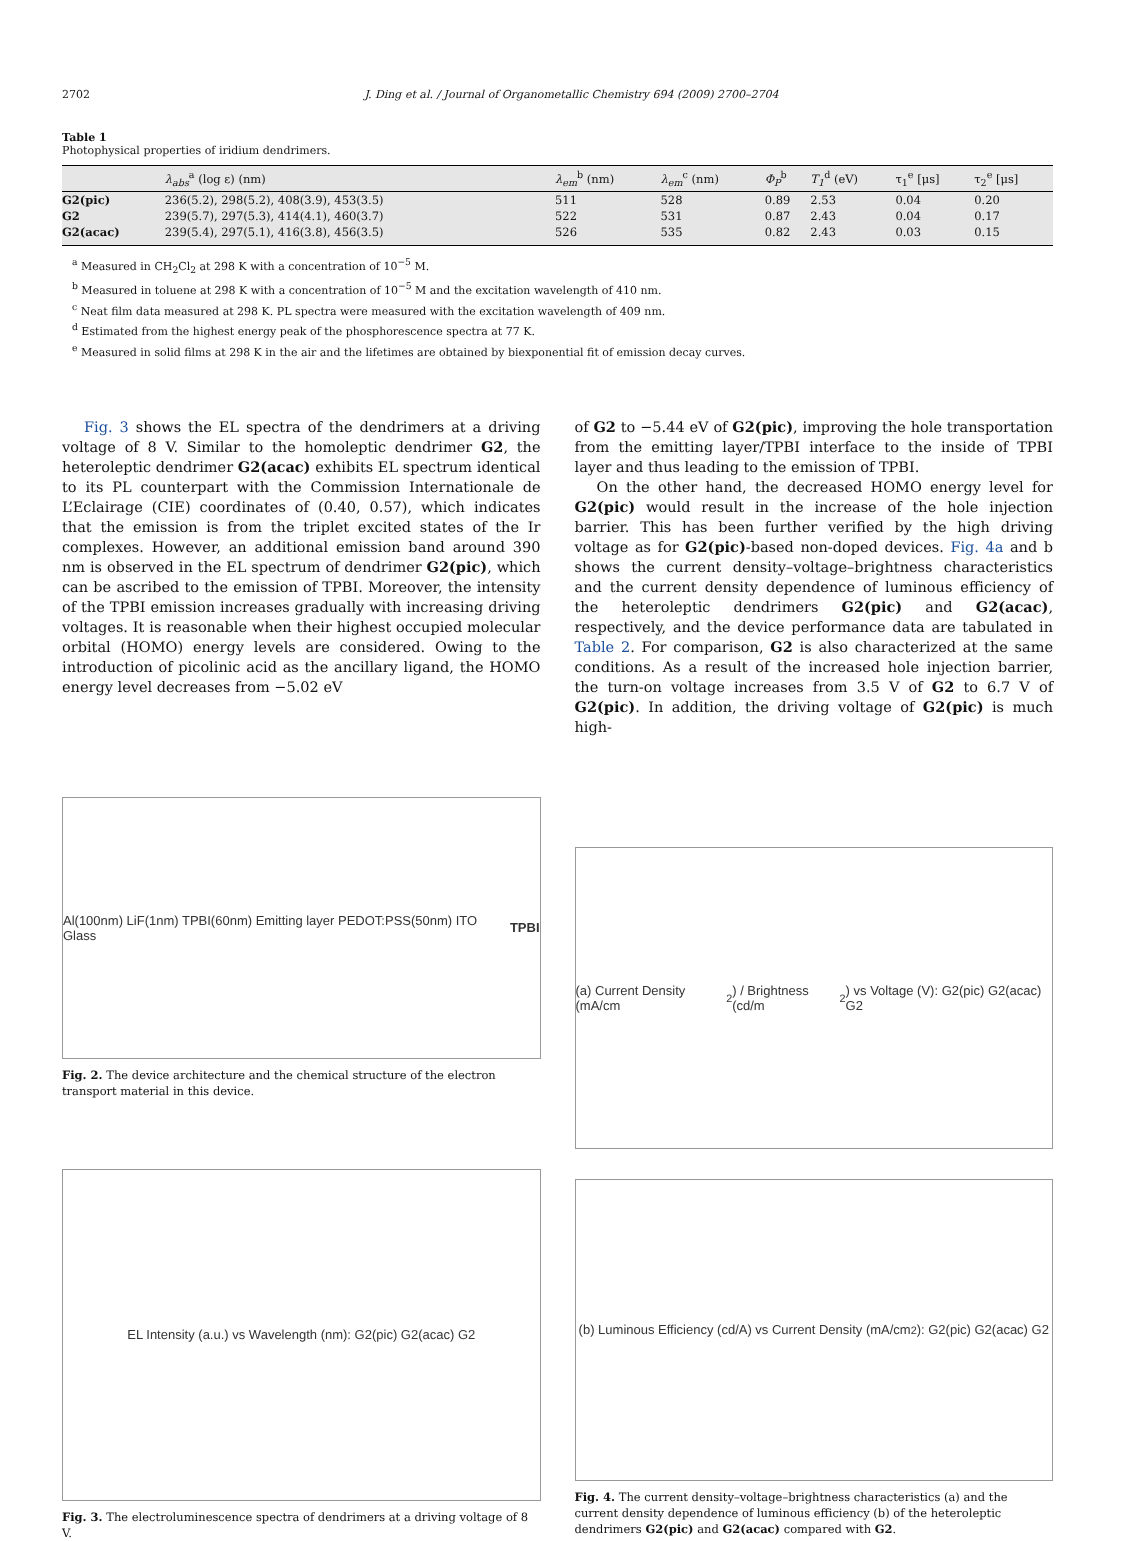2702 J. Ding et al. / Journal of Organometallic Chemistry 694 (2009) 2700–2704
Table 1
Photophysical properties of iridium dendrimers.
| | λ<sub>abs</sub><sup>a</sup> (log ε) (nm) | λ<sub>em</sub><sup>b</sup> (nm) | λ<sub>em</sub><sup>c</sup> (nm) | Φ<sub>P</sub><sup>b</sup> | T<sub>1</sub><sup>d</sup> (eV) | τ<sub>1</sub><sup>e</sup> [μs] | τ<sub>2</sub><sup>e</sup> [μs] |
| --- | --- | --- | --- | --- | --- | --- | --- |
| G2(pic) | 236(5.2), 298(5.2), 408(3.9), 453(3.5) | 511 | 528 | 0.89 | 2.53 | 0.04 | 0.20 |
| G2 | 239(5.7), 297(5.3), 414(4.1), 460(3.7) | 522 | 531 | 0.87 | 2.43 | 0.04 | 0.17 |
| G2(acac) | 239(5.4), 297(5.1), 416(3.8), 456(3.5) | 526 | 535 | 0.82 | 2.43 | 0.03 | 0.15 |
<sup>a</sup> Measured in CH<sub>2</sub>Cl<sub>2</sub> at 298 K with a concentration of 10<sup>−5</sup> M.
<sup>b</sup> Measured in toluene at 298 K with a concentration of 10<sup>−5</sup> M and the excitation wavelength of 410 nm.
<sup>c</sup> Neat film data measured at 298 K. PL spectra were measured with the excitation wavelength of 409 nm.
<sup>d</sup> Estimated from the highest energy peak of the phosphorescence spectra at 77 K.
<sup>e</sup> Measured in solid films at 298 K in the air and the lifetimes are obtained by biexponential fit of emission decay curves.
Fig. 3 shows the EL spectra of the dendrimers at a driving voltage of 8 V. Similar to the homoleptic dendrimer G2, the heteroleptic dendrimer G2(acac) exhibits EL spectrum identical to its PL counterpart with the Commission Internationale de L’Eclairage (CIE) coordinates of (0.40, 0.57), which indicates that the emission is from the triplet excited states of the Ir complexes. However, an additional emission band around 390 nm is observed in the EL spectrum of dendrimer G2(pic), which can be ascribed to the emission of TPBI. Moreover, the intensity of the TPBI emission increases gradually with increasing driving voltages. It is reasonable when their highest occupied molecular orbital (HOMO) energy levels are considered. Owing to the introduction of picolinic acid as the ancillary ligand, the HOMO energy level decreases from −5.02 eV
of G2 to −5.44 eV of G2(pic), improving the hole transportation from the emitting layer/TPBI interface to the inside of TPBI layer and thus leading to the emission of TPBI.
On the other hand, the decreased HOMO energy level for G2(pic) would result in the increase of the hole injection barrier. This has been further verified by the high driving voltage as for G2(pic)-based non-doped devices. Fig. 4a and b shows the current density–voltage–brightness characteristics and the current density dependence of luminous efficiency of the heteroleptic dendrimers G2(pic) and G2(acac), respectively, and the device performance data are tabulated in Table 2. For comparison, G2 is also characterized at the same conditions. As a result of the increased hole injection barrier, the turn-on voltage increases from 3.5 V of G2 to 6.7 V of G2(pic). In addition, the driving voltage of G2(pic) is much high-
Al(100nm) LiF(1nm) TPBI(60nm) Emitting layer PEDOT:PSS(50nm) ITO Glass TPBI
Fig. 2. The device architecture and the chemical structure of the electron transport material in this device.
EL Intensity (a.u.) vs Wavelength (nm): G2(pic) G2(acac) G2
Fig. 3. The electroluminescence spectra of dendrimers at a driving voltage of 8 V.
(a) Current Density (mA/cm<sup>2</sup>) / Brightness (cd/m<sup>2</sup>) vs Voltage (V): G2(pic) G2(acac) G2
(b) Luminous Efficiency (cd/A) vs Current Density (mA/cm<sup>2</sup>): G2(pic) G2(acac) G2
Fig. 4. The current density–voltage–brightness characteristics (a) and the current density dependence of luminous efficiency (b) of the heteroleptic dendrimers G2(pic) and G2(acac) compared with G2.